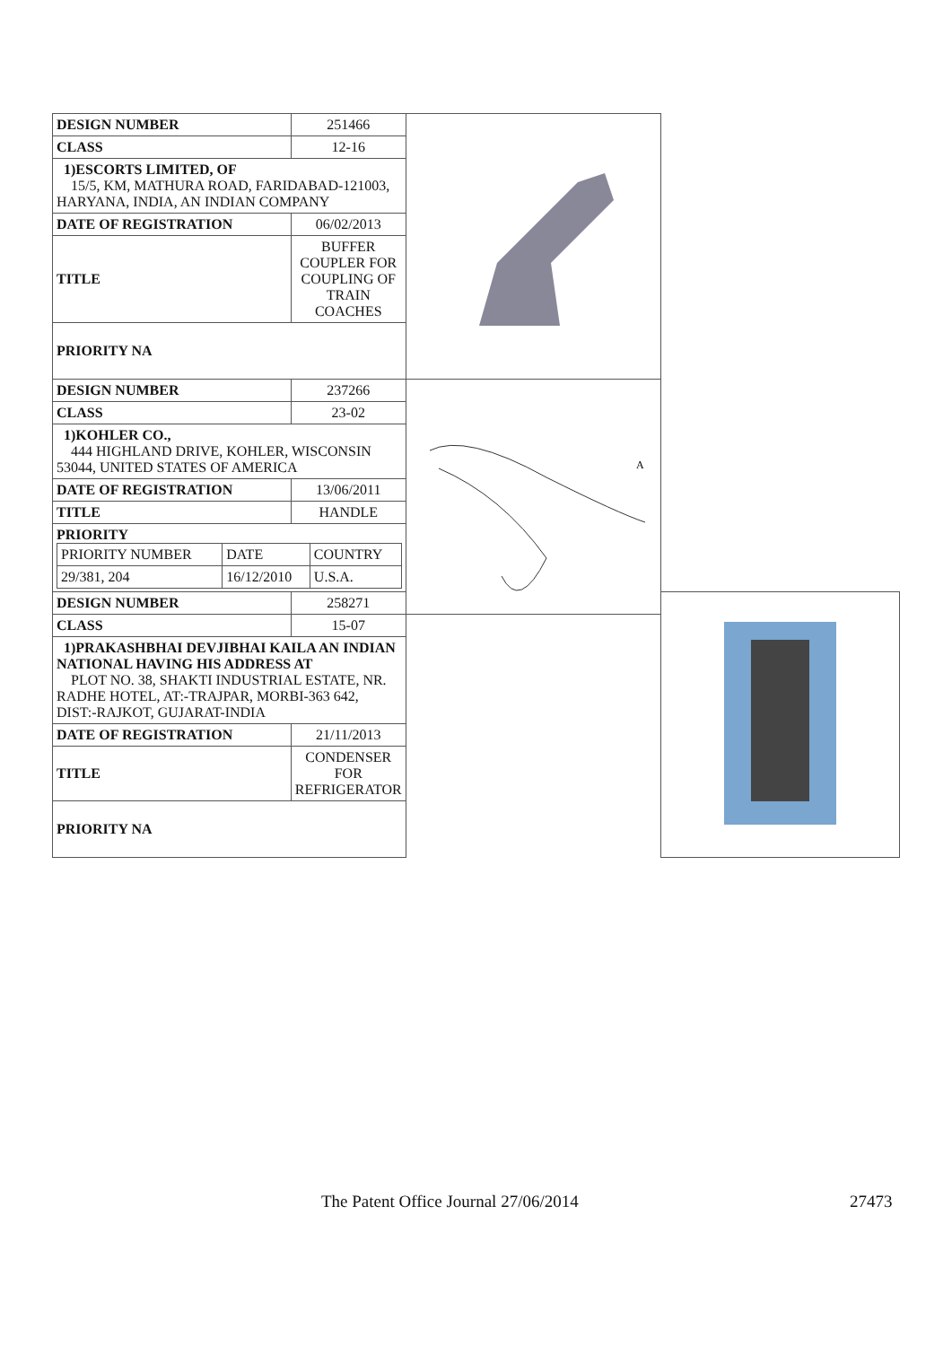| DESIGN NUMBER | 251466 | | |
| CLASS | 12-16 | | |
| 1)ESCORTS LIMITED, OF 15/5, KM, MATHURA ROAD, FARIDABAD-121003, HARYANA, INDIA, AN INDIAN COMPANY | | | |
| DATE OF REGISTRATION | 06/02/2013 | | |
| TITLE | BUFFER COUPLER FOR COUPLING OF TRAIN COACHES | | |
| PRIORITY NA | | | |
| DESIGN NUMBER | 237266 | A | |
| CLASS | 23-02 | | |
| 1)KOHLER CO., 444 HIGHLAND DRIVE, KOHLER, WISCONSIN 53044, UNITED STATES OF AMERICA | | | |
| DATE OF REGISTRATION | 13/06/2011 | | |
| TITLE | HANDLE | | |
| PRIORITY / PRIORITY NUMBER / DATE / COUNTRY / / 29/381, 204 / 16/12/2010 / U.S.A. / | | | |
| DESIGN NUMBER | 258271 | | |
| CLASS | 15-07 | | |
| 1)PRAKASHBHAI DEVJIBHAI KAILA AN INDIAN NATIONAL HAVING HIS ADDRESS AT PLOT NO. 38, SHAKTI INDUSTRIAL ESTATE, NR. RADHE HOTEL, AT:-TRAJPAR, MORBI-363 642, DIST:-RAJKOT, GUJARAT-INDIA | | | |
| DATE OF REGISTRATION | 21/11/2013 | | |
| TITLE | CONDENSER FOR REFRIGERATOR | | |
| PRIORITY NA | | | |
The Patent Office Journal 27/06/2014 27473